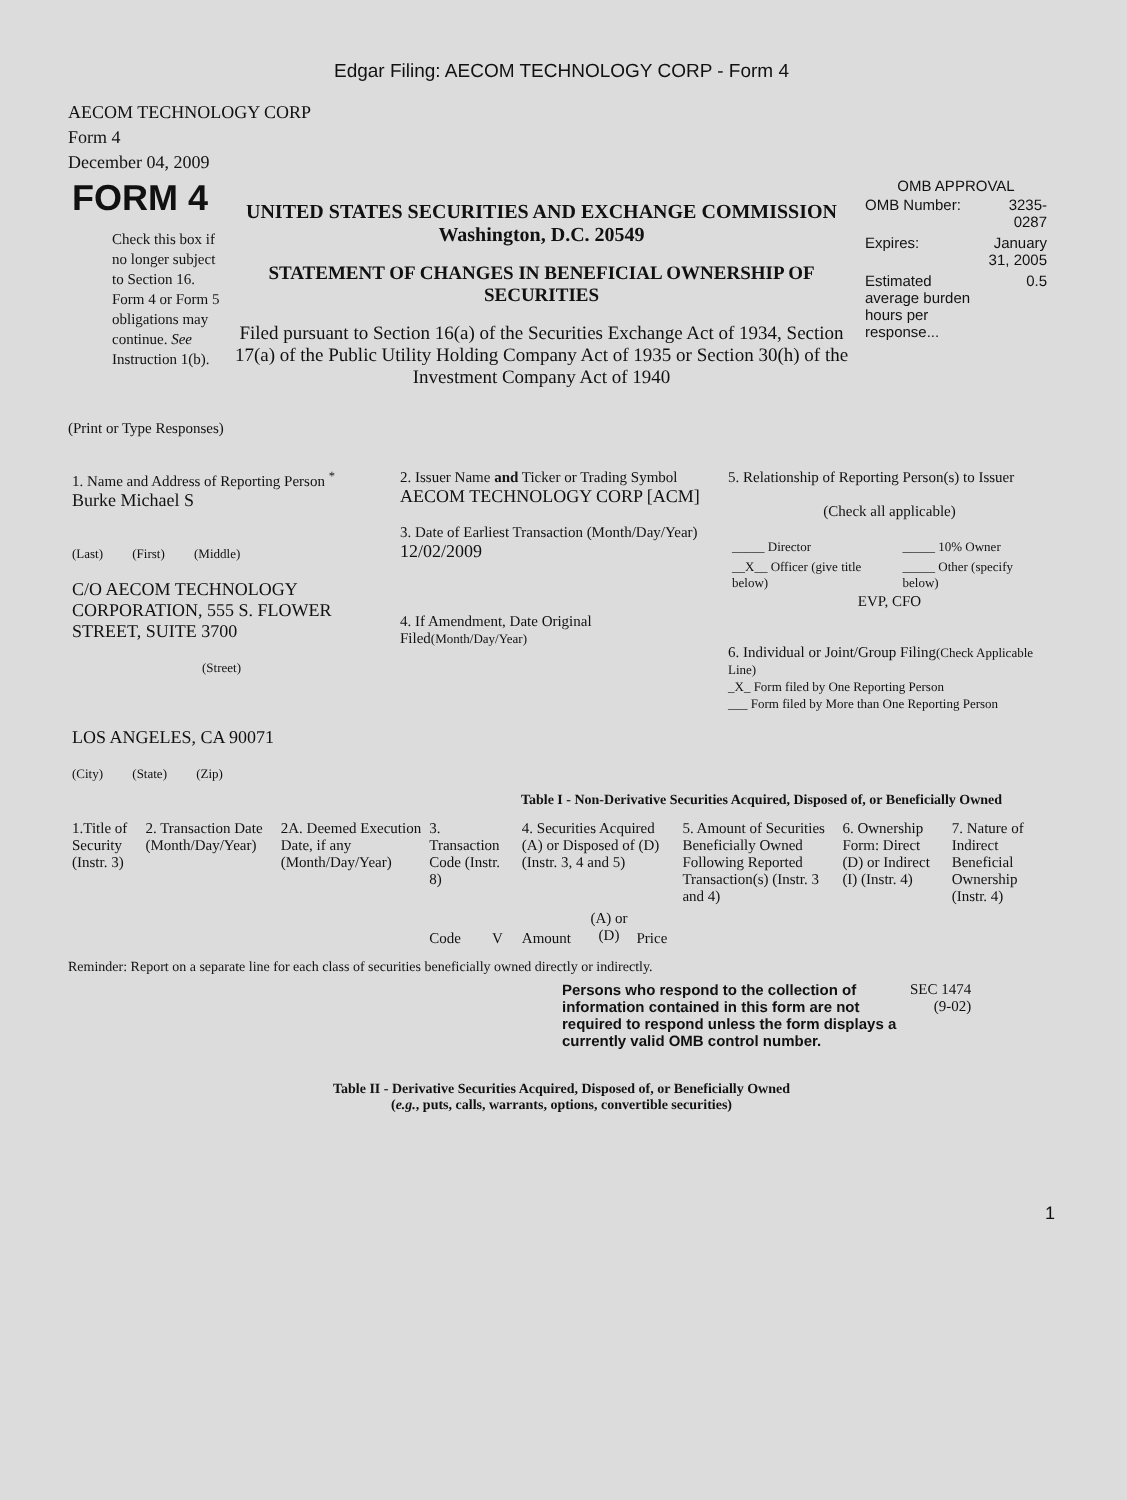Edgar Filing: AECOM TECHNOLOGY CORP - Form 4
AECOM TECHNOLOGY CORP
Form 4
December 04, 2009
| FORM 4 Check this box if no longer subject to Section 16. Form 4 or Form 5 obligations may continue. See Instruction 1(b). | UNITED STATES SECURITIES AND EXCHANGE COMMISSION Washington, D.C. 20549 STATEMENT OF CHANGES IN BENEFICIAL OWNERSHIP OF SECURITIES Filed pursuant to Section 16(a) of the Securities Exchange Act of 1934, Section 17(a) of the Public Utility Holding Company Act of 1935 or Section 30(h) of the Investment Company Act of 1940 | OMB APPROVAL / OMB Number: / 3235-0287 / / Expires: / January 31, 2005 / / Estimated average burden hours per response... / 0.5 / |
(Print or Type Responses)
| 1. Name and Address of Reporting Person <sup>*</sup> Burke Michael S (Last) (First) (Middle) C/O AECOM TECHNOLOGY CORPORATION, 555 S. FLOWER STREET, SUITE 3700 (Street) LOS ANGELES, CA 90071 (City) (State) (Zip) | 2. Issuer Name and Ticker or Trading Symbol AECOM TECHNOLOGY CORP [ACM] 3. Date of Earliest Transaction (Month/Day/Year) 12/02/2009 4. If Amendment, Date Original Filed (Month/Day/Year) | 5. Relationship of Reporting Person(s) to Issuer (Check all applicable) / _____ Director / _____ 10% Owner / / __X__ Officer (give title below) / _____ Other (specify below) / EVP, CFO 6. Individual or Joint/Group Filing (Check Applicable Line) _X_ Form filed by One Reporting Person ___ Form filed by More than One Reporting Person |
Table I - Non-Derivative Securities Acquired, Disposed of, or Beneficially Owned
| 1.Title of Security (Instr. 3) | 2. Transaction Date (Month/Day/Year) | 2A. Deemed Execution Date, if any (Month/Day/Year) | 3. Transaction Code (Instr. 8) | | 4. Securities Acquired (A) or Disposed of (D) (Instr. 3, 4 and 5) | | | 5. Amount of Securities Beneficially Owned Following Reported Transaction(s) (Instr. 3 and 4) | 6. Ownership Form: Direct (D) or Indirect (I) (Instr. 4) | 7. Nature of Indirect Beneficial Ownership (Instr. 4) |
| --- | --- | --- | --- | --- | --- | --- | --- | --- | --- | --- |
| | | | Code | V | Amount | (A) or (D) | Price | | | |
Reminder: Report on a separate line for each class of securities beneficially owned directly or indirectly.
| Persons who respond to the collection of information contained in this form are not required to respond unless the form displays a currently valid OMB control number. | SEC 1474 (9-02) |
Table II - Derivative Securities Acquired, Disposed of, or Beneficially Owned
(e.g., puts, calls, warrants, options, convertible securities)
1